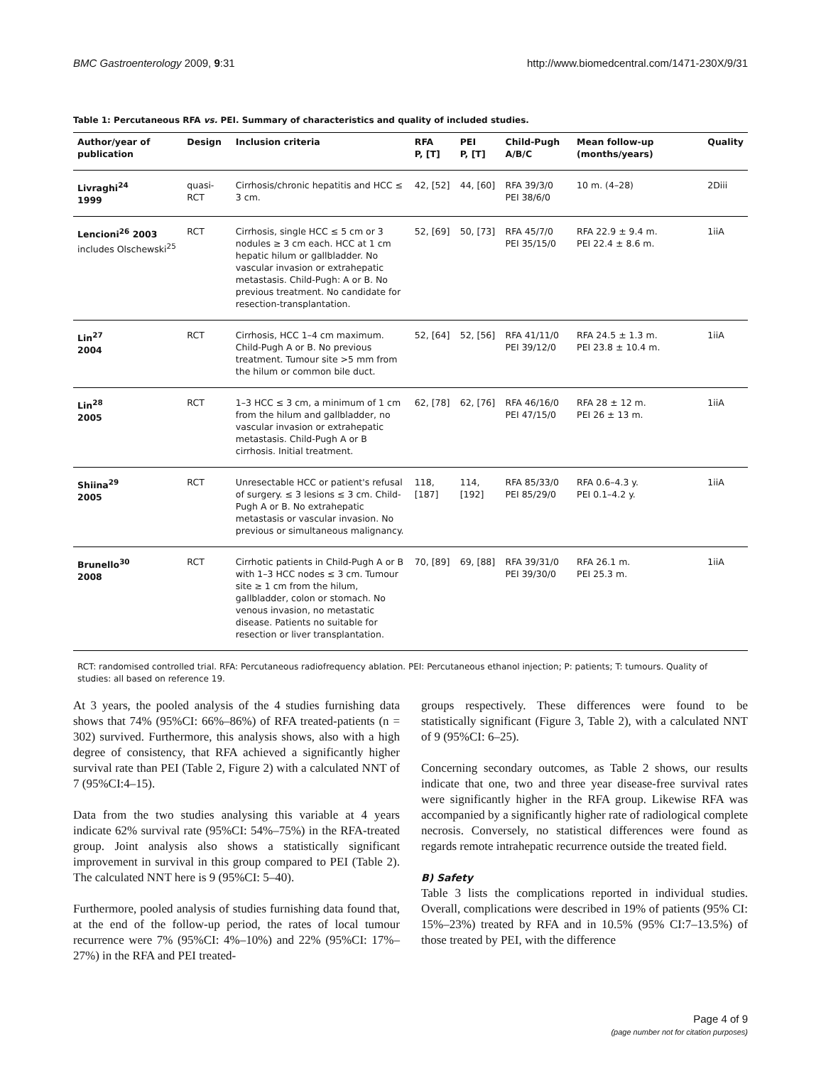BMC Gastroenterology 2009, 9:31 http://www.biomedcentral.com/1471-230X/9/31
Table 1: Percutaneous RFA vs. PEI. Summary of characteristics and quality of included studies.
| Author/year of publication | Design | Inclusion criteria | RFA P, [T] | PEI P, [T] | Child-Pugh A/B/C | Mean follow-up (months/years) | Quality |
| --- | --- | --- | --- | --- | --- | --- | --- |
| Livraghi<sup>24</sup> 1999 | quasi-RCT | Cirrhosis/chronic hepatitis and HCC ≤ 3 cm. | 42, [52] | 44, [60] | RFA 39/3/0 PEI 38/6/0 | 10 m. (4–28) | 2Diii |
| Lencioni<sup>26</sup> 2003 includes Olschewski<sup>25</sup> | RCT | Cirrhosis, single HCC ≤ 5 cm or 3 nodules ≥ 3 cm each. HCC at 1 cm hepatic hilum or gallbladder. No vascular invasion or extrahepatic metastasis. Child-Pugh: A or B. No previous treatment. No candidate for resection-transplantation. | 52, [69] | 50, [73] | RFA 45/7/0 PEI 35/15/0 | RFA 22.9 ± 9.4 m. PEI 22.4 ± 8.6 m. | 1iiA |
| Lin<sup>27</sup> 2004 | RCT | Cirrhosis, HCC 1–4 cm maximum. Child-Pugh A or B. No previous treatment. Tumour site >5 mm from the hilum or common bile duct. | 52, [64] | 52, [56] | RFA 41/11/0 PEI 39/12/0 | RFA 24.5 ± 1.3 m. PEI 23.8 ± 10.4 m. | 1iiA |
| Lin<sup>28</sup> 2005 | RCT | 1–3 HCC ≤ 3 cm, a minimum of 1 cm from the hilum and gallbladder, no vascular invasion or extrahepatic metastasis. Child-Pugh A or B cirrhosis. Initial treatment. | 62, [78] | 62, [76] | RFA 46/16/0 PEI 47/15/0 | RFA 28 ± 12 m. PEI 26 ± 13 m. | 1iiA |
| Shiina<sup>29</sup> 2005 | RCT | Unresectable HCC or patient's refusal of surgery. ≤ 3 lesions ≤ 3 cm. Child-Pugh A or B. No extrahepatic metastasis or vascular invasion. No previous or simultaneous malignancy. | 118, [187] | 114, [192] | RFA 85/33/0 PEI 85/29/0 | RFA 0.6–4.3 y. PEI 0.1–4.2 y. | 1iiA |
| Brunello<sup>30</sup> 2008 | RCT | Cirrhotic patients in Child-Pugh A or B with 1–3 HCC nodes ≤ 3 cm. Tumour site ≥ 1 cm from the hilum, gallbladder, colon or stomach. No venous invasion, no metastatic disease. Patients no suitable for resection or liver transplantation. | 70, [89] | 69, [88] | RFA 39/31/0 PEI 39/30/0 | RFA 26.1 m. PEI 25.3 m. | 1iiA |
RCT: randomised controlled trial. RFA: Percutaneous radiofrequency ablation. PEI: Percutaneous ethanol injection; P: patients; T: tumours. Quality of studies: all based on reference 19.
At 3 years, the pooled analysis of the 4 studies furnishing data shows that 74% (95%CI: 66%–86%) of RFA treated-patients (n = 302) survived. Furthermore, this analysis shows, also with a high degree of consistency, that RFA achieved a significantly higher survival rate than PEI (Table 2, Figure 2) with a calculated NNT of 7 (95%CI:4–15).
Data from the two studies analysing this variable at 4 years indicate 62% survival rate (95%CI: 54%–75%) in the RFA-treated group. Joint analysis also shows a statistically significant improvement in survival in this group compared to PEI (Table 2). The calculated NNT here is 9 (95%CI: 5–40).
Furthermore, pooled analysis of studies furnishing data found that, at the end of the follow-up period, the rates of local tumour recurrence were 7% (95%CI: 4%–10%) and 22% (95%CI: 17%–27%) in the RFA and PEI treated-
groups respectively. These differences were found to be statistically significant (Figure 3, Table 2), with a calculated NNT of 9 (95%CI: 6–25).
Concerning secondary outcomes, as Table 2 shows, our results indicate that one, two and three year disease-free survival rates were significantly higher in the RFA group. Likewise RFA was accompanied by a significantly higher rate of radiological complete necrosis. Conversely, no statistical differences were found as regards remote intrahepatic recurrence outside the treated field.
B) Safety
Table 3 lists the complications reported in individual studies. Overall, complications were described in 19% of patients (95% CI: 15%–23%) treated by RFA and in 10.5% (95% CI:7–13.5%) of those treated by PEI, with the difference
Page 4 of 9
(page number not for citation purposes)